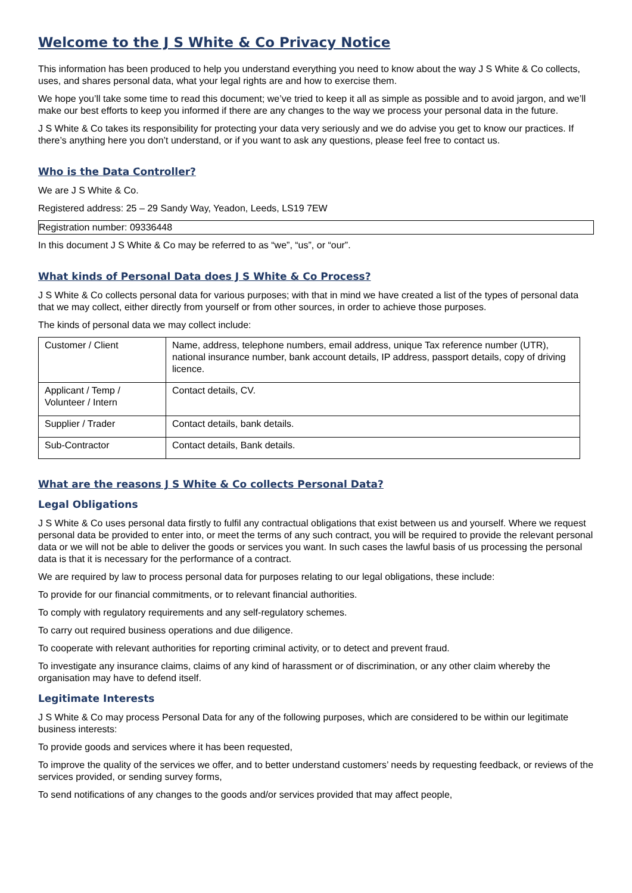Welcome to the J S White & Co Privacy Notice
This information has been produced to help you understand everything you need to know about the way J S White & Co collects, uses, and shares personal data, what your legal rights are and how to exercise them.
We hope you’ll take some time to read this document; we’ve tried to keep it all as simple as possible and to avoid jargon, and we’ll make our best efforts to keep you informed if there are any changes to the way we process your personal data in the future.
J S White & Co takes its responsibility for protecting your data very seriously and we do advise you get to know our practices. If there’s anything here you don’t understand, or if you want to ask any questions, please feel free to contact us.
Who is the Data Controller?
We are J S White & Co.
Registered address: 25 – 29 Sandy Way, Yeadon, Leeds, LS19 7EW
Registration number: 09336448
In this document J S White & Co may be referred to as “we”, “us”, or “our”.
What kinds of Personal Data does J S White & Co Process?
J S White & Co collects personal data for various purposes; with that in mind we have created a list of the types of personal data that we may collect, either directly from yourself or from other sources, in order to achieve those purposes.
The kinds of personal data we may collect include:
| Customer / Client | Name, address, telephone numbers, email address, unique Tax reference number (UTR), national insurance number, bank account details, IP address, passport details, copy of driving licence. |
| Applicant / Temp / Volunteer / Intern | Contact details, CV. |
| Supplier / Trader | Contact details, bank details. |
| Sub-Contractor | Contact details, Bank details. |
What are the reasons J S White & Co collects Personal Data?
Legal Obligations
J S White & Co uses personal data firstly to fulfil any contractual obligations that exist between us and yourself. Where we request personal data be provided to enter into, or meet the terms of any such contract, you will be required to provide the relevant personal data or we will not be able to deliver the goods or services you want. In such cases the lawful basis of us processing the personal data is that it is necessary for the performance of a contract.
We are required by law to process personal data for purposes relating to our legal obligations, these include:
To provide for our financial commitments, or to relevant financial authorities.
To comply with regulatory requirements and any self-regulatory schemes.
To carry out required business operations and due diligence.
To cooperate with relevant authorities for reporting criminal activity, or to detect and prevent fraud.
To investigate any insurance claims, claims of any kind of harassment or of discrimination, or any other claim whereby the organisation may have to defend itself.
Legitimate Interests
J S White & Co may process Personal Data for any of the following purposes, which are considered to be within our legitimate business interests:
To provide goods and services where it has been requested,
To improve the quality of the services we offer, and to better understand customers’ needs by requesting feedback, or reviews of the services provided, or sending survey forms,
To send notifications of any changes to the goods and/or services provided that may affect people,